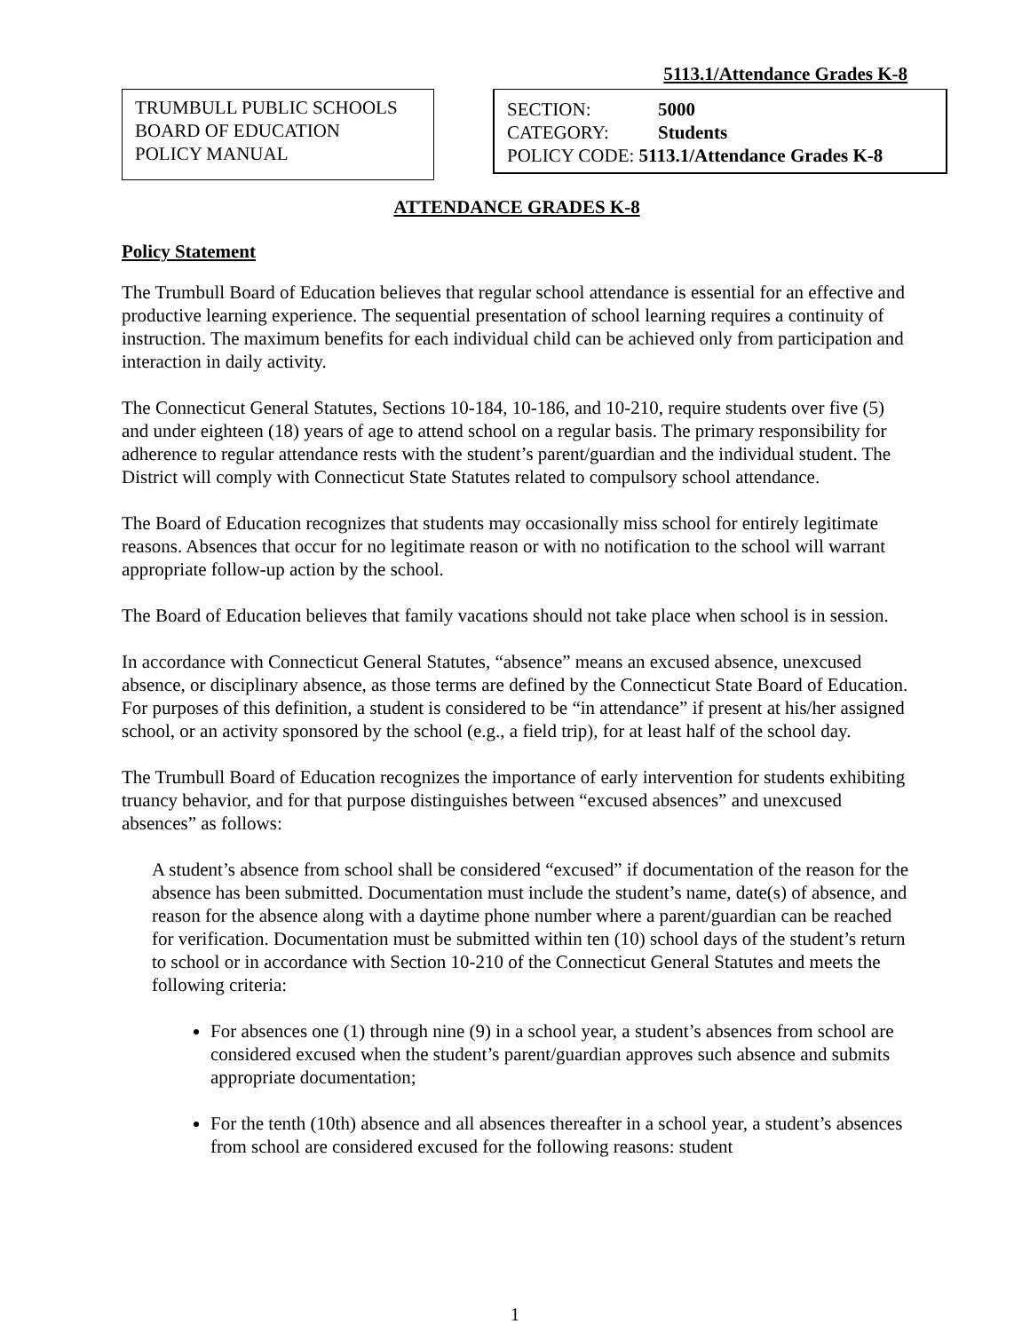5113.1/Attendance Grades K-8
TRUMBULL PUBLIC SCHOOLS
BOARD OF EDUCATION
POLICY MANUAL
SECTION: 5000
CATEGORY: Students
POLICY CODE: 5113.1/Attendance Grades K-8
ATTENDANCE GRADES K-8
Policy Statement
The Trumbull Board of Education believes that regular school attendance is essential for an effective and productive learning experience. The sequential presentation of school learning requires a continuity of instruction. The maximum benefits for each individual child can be achieved only from participation and interaction in daily activity.
The Connecticut General Statutes, Sections 10-184, 10-186, and 10-210, require students over five (5) and under eighteen (18) years of age to attend school on a regular basis. The primary responsibility for adherence to regular attendance rests with the student’s parent/guardian and the individual student. The District will comply with Connecticut State Statutes related to compulsory school attendance.
The Board of Education recognizes that students may occasionally miss school for entirely legitimate reasons. Absences that occur for no legitimate reason or with no notification to the school will warrant appropriate follow-up action by the school.
The Board of Education believes that family vacations should not take place when school is in session.
In accordance with Connecticut General Statutes, “absence” means an excused absence, unexcused absence, or disciplinary absence, as those terms are defined by the Connecticut State Board of Education. For purposes of this definition, a student is considered to be “in attendance” if present at his/her assigned school, or an activity sponsored by the school (e.g., a field trip), for at least half of the school day.
The Trumbull Board of Education recognizes the importance of early intervention for students exhibiting truancy behavior, and for that purpose distinguishes between “excused absences” and unexcused absences” as follows:
A student’s absence from school shall be considered “excused” if documentation of the reason for the absence has been submitted. Documentation must include the student’s name, date(s) of absence, and reason for the absence along with a daytime phone number where a parent/guardian can be reached for verification. Documentation must be submitted within ten (10) school days of the student’s return to school or in accordance with Section 10-210 of the Connecticut General Statutes and meets the following criteria:
For absences one (1) through nine (9) in a school year, a student’s absences from school are considered excused when the student’s parent/guardian approves such absence and submits appropriate documentation;
For the tenth (10th) absence and all absences thereafter in a school year, a student’s absences from school are considered excused for the following reasons: student
1